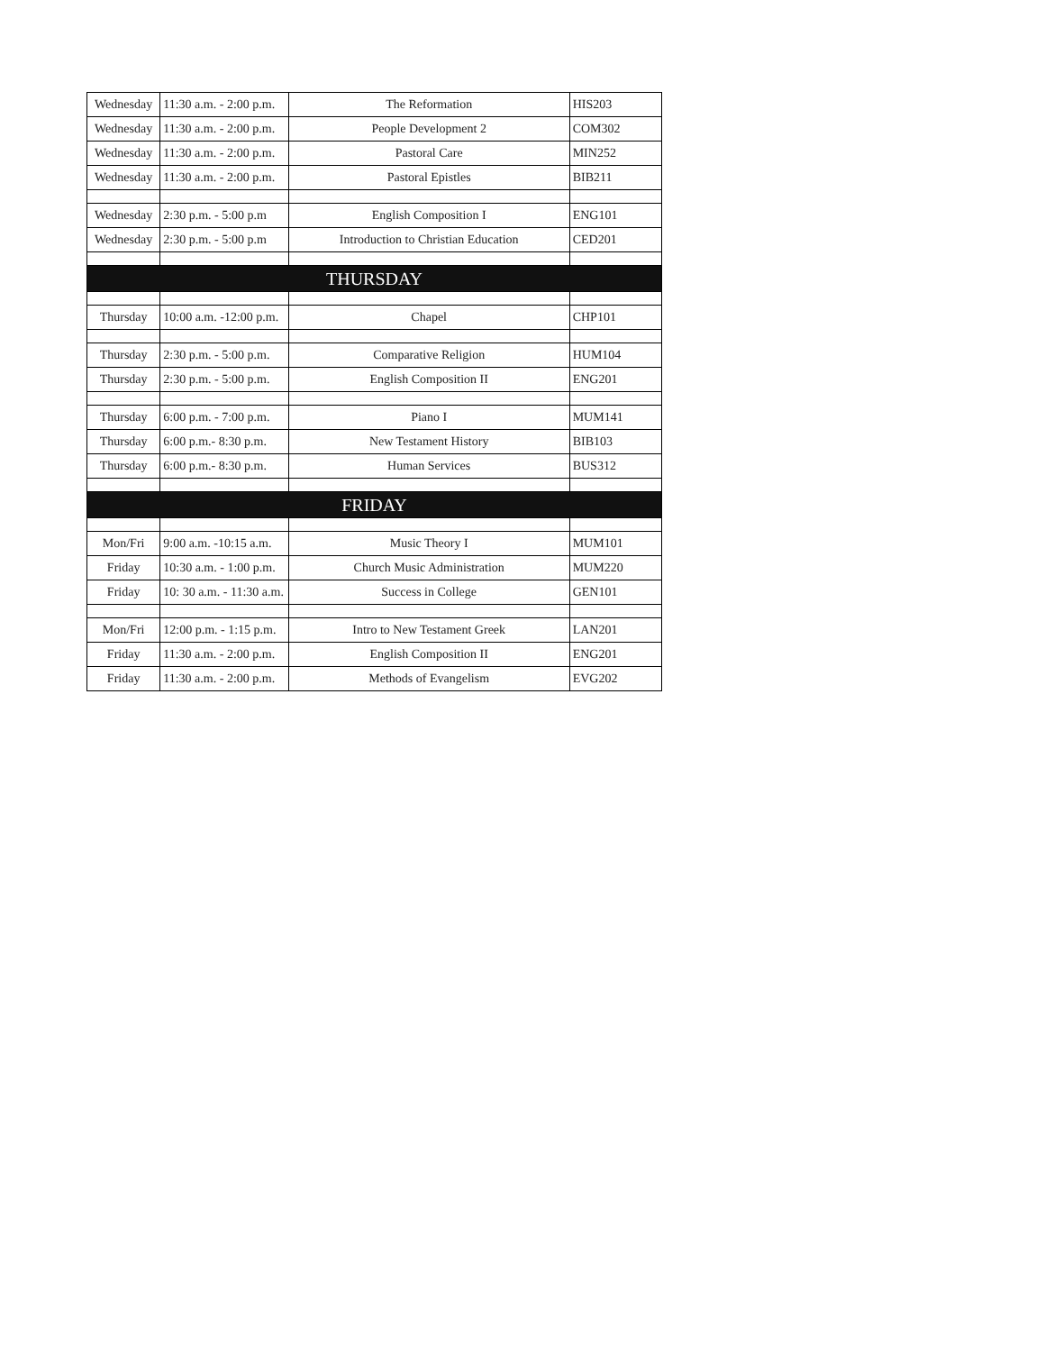| Wednesday | 11:30 a.m. - 2:00 p.m. | The Reformation | HIS203 |
| Wednesday | 11:30 a.m. - 2:00 p.m. | People Development 2 | COM302 |
| Wednesday | 11:30 a.m. - 2:00 p.m. | Pastoral Care | MIN252 |
| Wednesday | 11:30 a.m. - 2:00 p.m. | Pastoral Epistles | BIB211 |
| Wednesday | 2:30 p.m. - 5:00 p.m | English Composition I | ENG101 |
| Wednesday | 2:30 p.m. - 5:00 p.m | Introduction to Christian Education | CED201 |
| THURSDAY | | | |
| Thursday | 10:00 a.m. -12:00 p.m. | Chapel | CHP101 |
| Thursday | 2:30 p.m. - 5:00 p.m. | Comparative Religion | HUM104 |
| Thursday | 2:30 p.m. - 5:00 p.m. | English Composition II | ENG201 |
| Thursday | 6:00 p.m. - 7:00 p.m. | Piano I | MUM141 |
| Thursday | 6:00 p.m.- 8:30 p.m. | New Testament History | BIB103 |
| Thursday | 6:00 p.m.- 8:30 p.m. | Human Services | BUS312 |
| FRIDAY | | | |
| Mon/Fri | 9:00 a.m. -10:15 a.m. | Music Theory I | MUM101 |
| Friday | 10:30 a.m. - 1:00 p.m. | Church Music Administration | MUM220 |
| Friday | 10: 30 a.m. - 11:30 a.m. | Success in College | GEN101 |
| Mon/Fri | 12:00 p.m. - 1:15 p.m. | Intro to New Testament Greek | LAN201 |
| Friday | 11:30 a.m. - 2:00 p.m. | English Composition II | ENG201 |
| Friday | 11:30 a.m. - 2:00 p.m. | Methods of Evangelism | EVG202 |